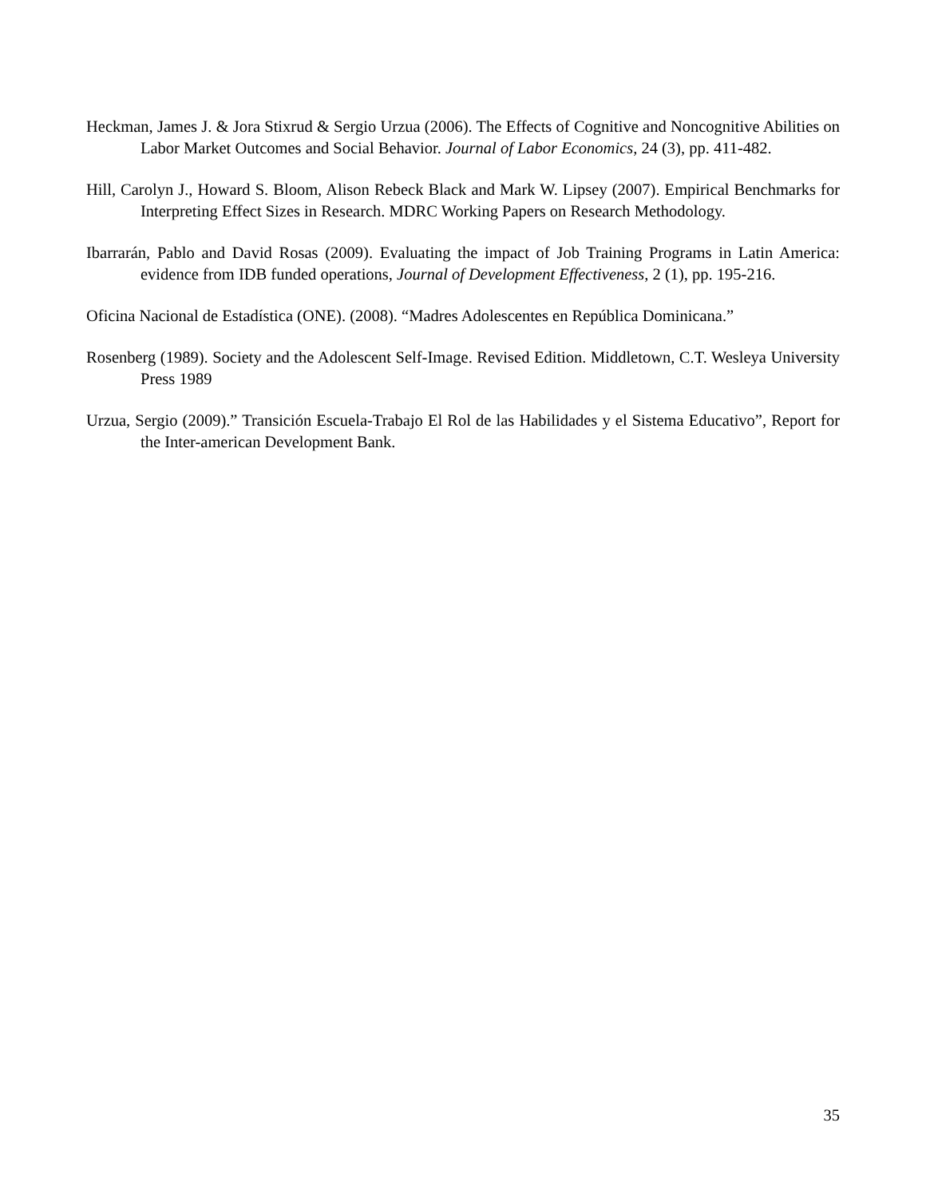Heckman, James J. & Jora Stixrud & Sergio Urzua (2006). The Effects of Cognitive and Noncognitive Abilities on Labor Market Outcomes and Social Behavior. Journal of Labor Economics, 24 (3), pp. 411-482.
Hill, Carolyn J., Howard S. Bloom, Alison Rebeck Black and Mark W. Lipsey (2007). Empirical Benchmarks for Interpreting Effect Sizes in Research. MDRC Working Papers on Research Methodology.
Ibarrarán, Pablo and David Rosas (2009). Evaluating the impact of Job Training Programs in Latin America: evidence from IDB funded operations, Journal of Development Effectiveness, 2 (1), pp. 195-216.
Oficina Nacional de Estadística (ONE). (2008). “Madres Adolescentes en República Dominicana.”
Rosenberg (1989). Society and the Adolescent Self-Image. Revised Edition. Middletown, C.T. Wesleya University Press 1989
Urzua, Sergio (2009).” Transición Escuela-Trabajo El Rol de las Habilidades y el Sistema Educativo”, Report for the Inter-american Development Bank.
35